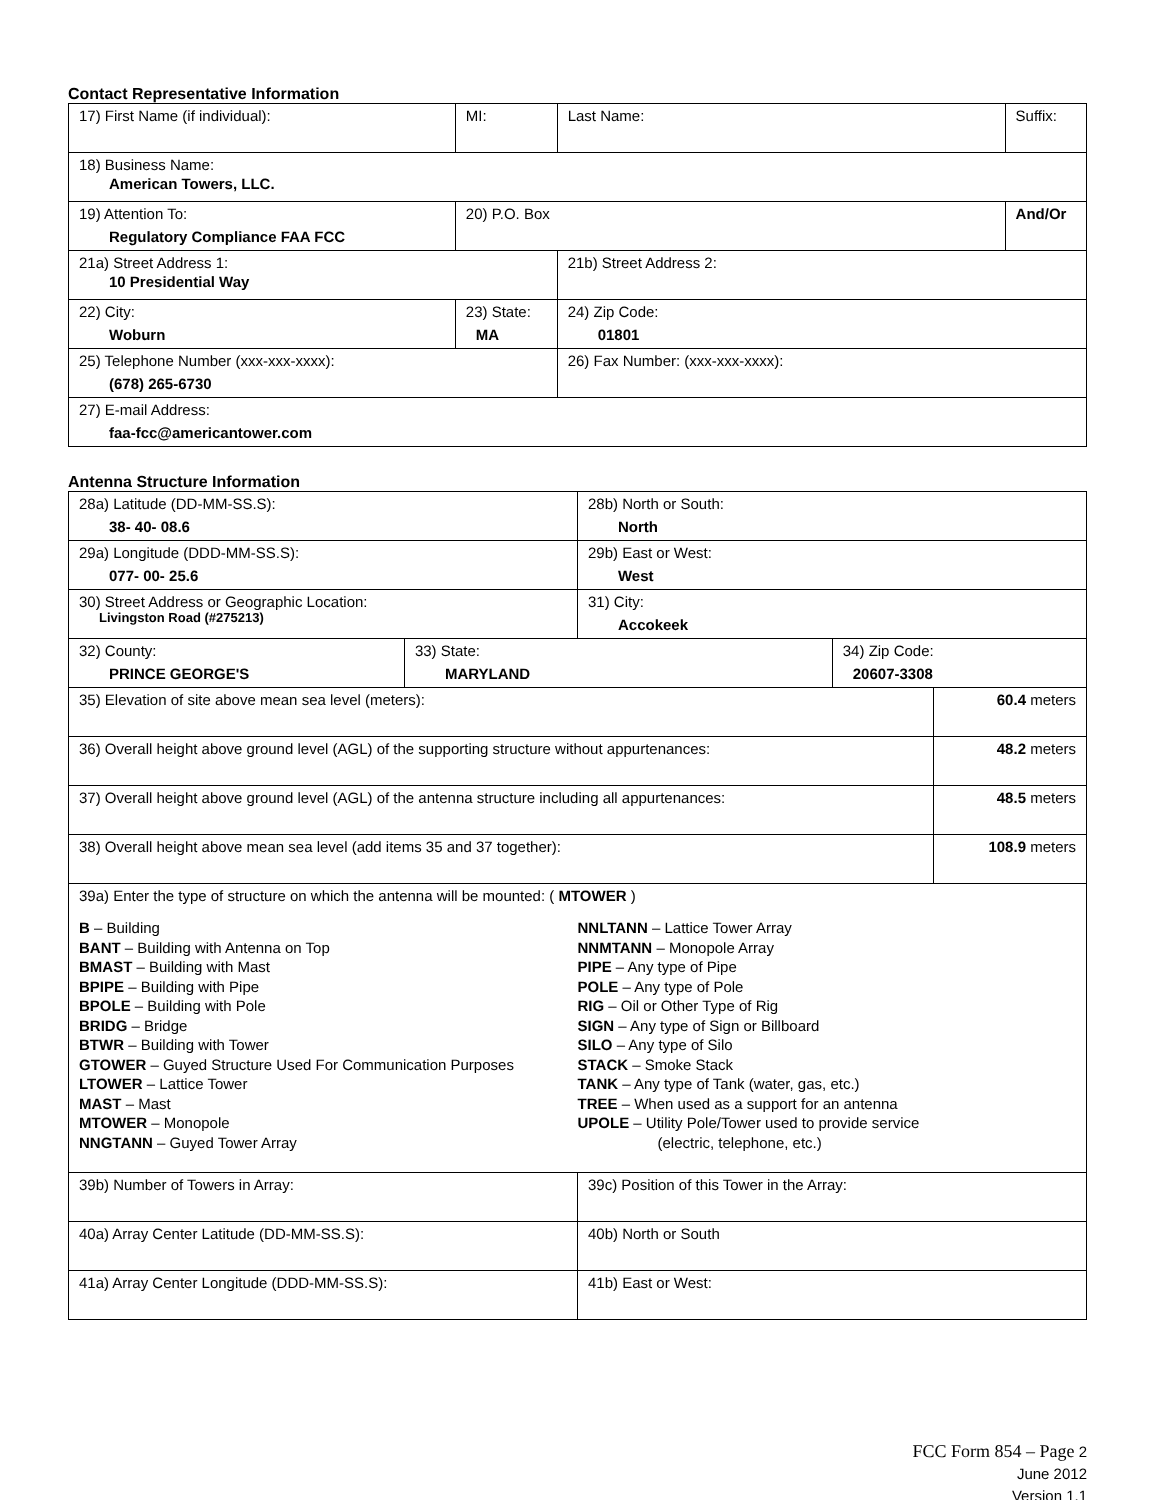Contact Representative Information
| 17) First Name (if individual): | MI: | Last Name: | Suffix: |
| 18) Business Name: American Towers, LLC. | | | |
| 19) Attention To: Regulatory Compliance FAA FCC | 20) P.O. Box | | And/Or |
| 21a) Street Address 1: 10 Presidential Way | | 21b) Street Address 2: | |
| 22) City: Woburn | 23) State: MA | 24) Zip Code: 01801 | |
| 25) Telephone Number (xxx-xxx-xxxx): (678) 265-6730 | | 26) Fax Number: (xxx-xxx-xxxx): | |
| 27) E-mail Address: faa-fcc@americantower.com | | | |
Antenna Structure Information
| 28a) Latitude (DD-MM-SS.S): 38- 40- 08.6 | | 28b) North or South: North | | |
| 29a) Longitude (DDD-MM-SS.S): 077- 00- 25.6 | | 29b) East or West: West | | |
| 30) Street Address or Geographic Location: Livingston Road (#275213) | | 31) City: Accokeek | | |
| 32) County: PRINCE GEORGE'S | 33) State: MARYLAND | | 34) Zip Code: 20607-3308 | |
| 35) Elevation of site above mean sea level (meters): | | | | 60.4 meters |
| 36) Overall height above ground level (AGL) of the supporting structure without appurtenances: | | | | 48.2 meters |
| 37) Overall height above ground level (AGL) of the antenna structure including all appurtenances: | | | | 48.5 meters |
| 38) Overall height above mean sea level (add items 35 and 37 together): | | | | 108.9 meters |
| 39a) Enter the type of structure on which the antenna will be mounted: ( MTOWER ) B – Building BANT – Building with Antenna on Top BMAST – Building with Mast BPIPE – Building with Pipe BPOLE – Building with Pole BRIDG – Bridge BTWR – Building with Tower GTOWER – Guyed Structure Used For Communication Purposes LTOWER – Lattice Tower MAST – Mast MTOWER – Monopole NNGTANN – Guyed Tower Array NNLTANN – Lattice Tower Array NNMTANN – Monopole Array PIPE – Any type of Pipe POLE – Any type of Pole RIG – Oil or Other Type of Rig SIGN – Any type of Sign or Billboard SILO – Any type of Silo STACK – Smoke Stack TANK – Any type of Tank (water, gas, etc.) TREE – When used as a support for an antenna UPOLE – Utility Pole/Tower used to provide service (electric, telephone, etc.) | | | | |
| 39b) Number of Towers in Array: | | 39c) Position of this Tower in the Array: | | |
| 40a) Array Center Latitude (DD-MM-SS.S): | | 40b) North or South | | |
| 41a) Array Center Longitude (DDD-MM-SS.S): | | 41b) East or West: | | |
FCC Form 854 – Page 2
June 2012
Version 1.1